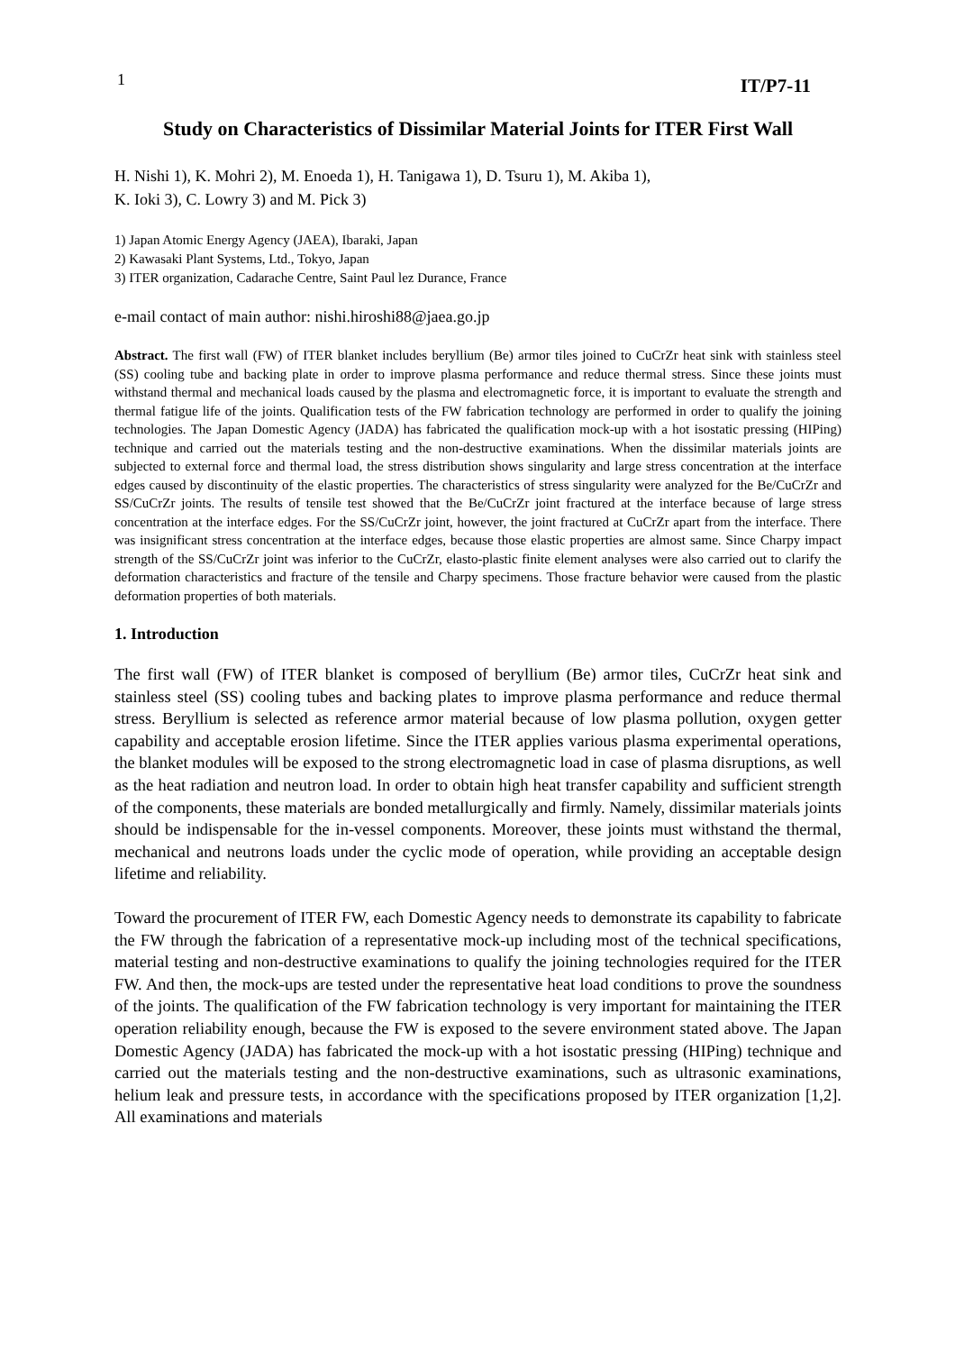1 IT/P7-11
Study on Characteristics of Dissimilar Material Joints for ITER First Wall
H. Nishi 1), K. Mohri 2), M. Enoeda 1), H. Tanigawa 1), D. Tsuru 1), M. Akiba 1),
K. Ioki 3), C. Lowry 3) and M. Pick 3)
1) Japan Atomic Energy Agency (JAEA), Ibaraki, Japan
2) Kawasaki Plant Systems, Ltd., Tokyo, Japan
3) ITER organization, Cadarache Centre, Saint Paul lez Durance, France
e-mail contact of main author: nishi.hiroshi88@jaea.go.jp
Abstract. The first wall (FW) of ITER blanket includes beryllium (Be) armor tiles joined to CuCrZr heat sink with stainless steel (SS) cooling tube and backing plate in order to improve plasma performance and reduce thermal stress. Since these joints must withstand thermal and mechanical loads caused by the plasma and electromagnetic force, it is important to evaluate the strength and thermal fatigue life of the joints. Qualification tests of the FW fabrication technology are performed in order to qualify the joining technologies. The Japan Domestic Agency (JADA) has fabricated the qualification mock-up with a hot isostatic pressing (HIPing) technique and carried out the materials testing and the non-destructive examinations. When the dissimilar materials joints are subjected to external force and thermal load, the stress distribution shows singularity and large stress concentration at the interface edges caused by discontinuity of the elastic properties. The characteristics of stress singularity were analyzed for the Be/CuCrZr and SS/CuCrZr joints. The results of tensile test showed that the Be/CuCrZr joint fractured at the interface because of large stress concentration at the interface edges. For the SS/CuCrZr joint, however, the joint fractured at CuCrZr apart from the interface. There was insignificant stress concentration at the interface edges, because those elastic properties are almost same. Since Charpy impact strength of the SS/CuCrZr joint was inferior to the CuCrZr, elasto-plastic finite element analyses were also carried out to clarify the deformation characteristics and fracture of the tensile and Charpy specimens. Those fracture behavior were caused from the plastic deformation properties of both materials.
1. Introduction
The first wall (FW) of ITER blanket is composed of beryllium (Be) armor tiles, CuCrZr heat sink and stainless steel (SS) cooling tubes and backing plates to improve plasma performance and reduce thermal stress. Beryllium is selected as reference armor material because of low plasma pollution, oxygen getter capability and acceptable erosion lifetime. Since the ITER applies various plasma experimental operations, the blanket modules will be exposed to the strong electromagnetic load in case of plasma disruptions, as well as the heat radiation and neutron load. In order to obtain high heat transfer capability and sufficient strength of the components, these materials are bonded metallurgically and firmly. Namely, dissimilar materials joints should be indispensable for the in-vessel components. Moreover, these joints must withstand the thermal, mechanical and neutrons loads under the cyclic mode of operation, while providing an acceptable design lifetime and reliability.
Toward the procurement of ITER FW, each Domestic Agency needs to demonstrate its capability to fabricate the FW through the fabrication of a representative mock-up including most of the technical specifications, material testing and non-destructive examinations to qualify the joining technologies required for the ITER FW. And then, the mock-ups are tested under the representative heat load conditions to prove the soundness of the joints. The qualification of the FW fabrication technology is very important for maintaining the ITER operation reliability enough, because the FW is exposed to the severe environment stated above. The Japan Domestic Agency (JADA) has fabricated the mock-up with a hot isostatic pressing (HIPing) technique and carried out the materials testing and the non-destructive examinations, such as ultrasonic examinations, helium leak and pressure tests, in accordance with the specifications proposed by ITER organization [1,2]. All examinations and materials